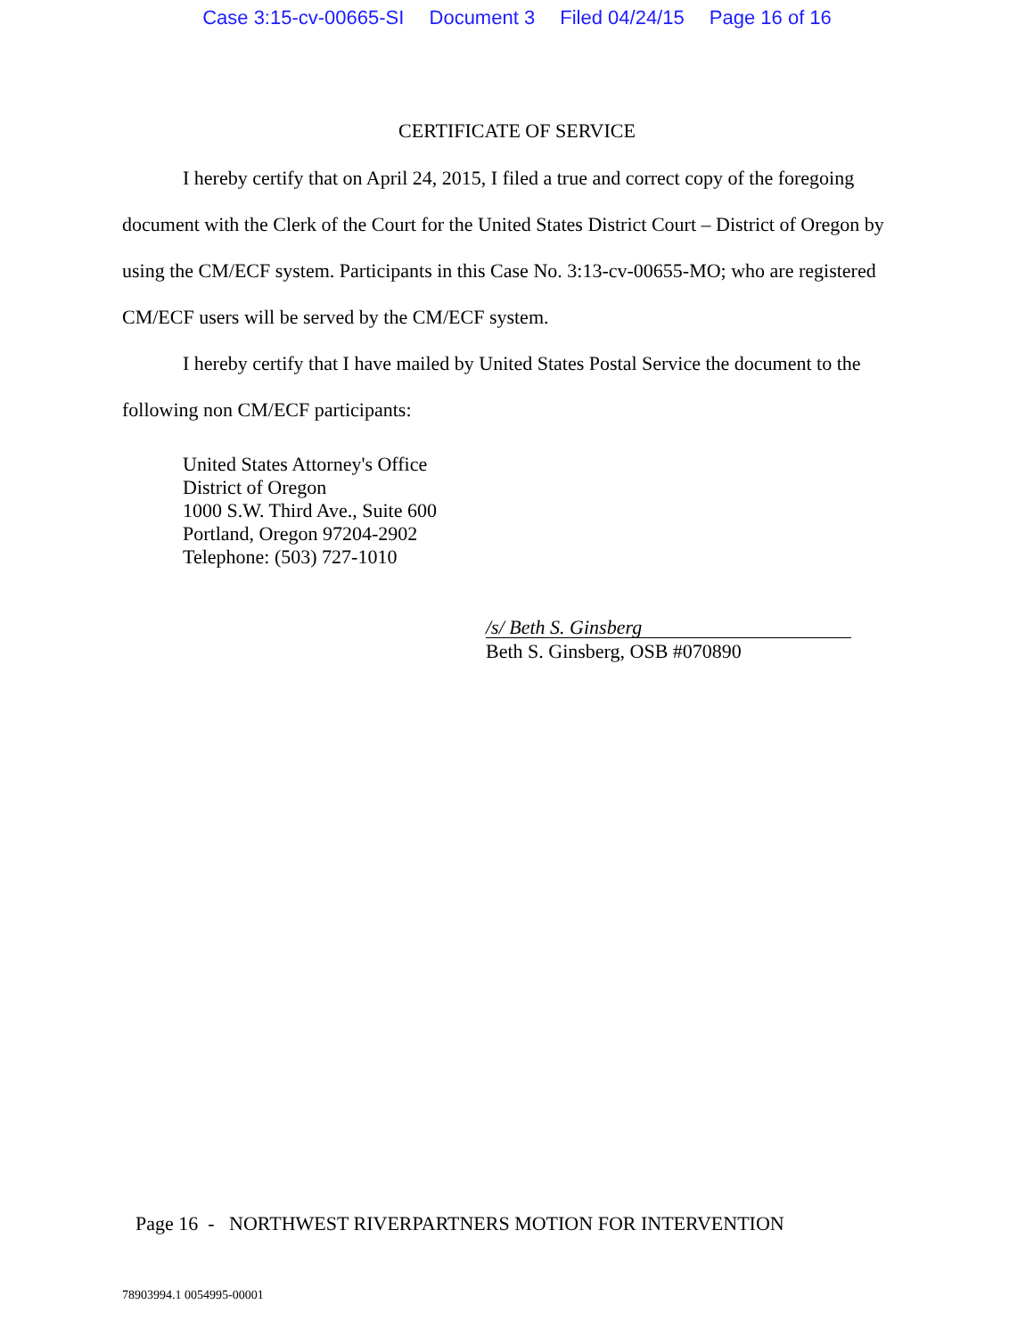Case 3:15-cv-00665-SI Document 3 Filed 04/24/15 Page 16 of 16
CERTIFICATE OF SERVICE
I hereby certify that on April 24, 2015, I filed a true and correct copy of the foregoing document with the Clerk of the Court for the United States District Court – District of Oregon by using the CM/ECF system. Participants in this Case No. 3:13-cv-00655-MO; who are registered CM/ECF users will be served by the CM/ECF system.
I hereby certify that I have mailed by United States Postal Service the document to the following non CM/ECF participants:
United States Attorney's Office
District of Oregon
1000 S.W. Third Ave., Suite 600
Portland, Oregon 97204-2902
Telephone: (503) 727-1010
/s/ Beth S. Ginsberg
Beth S. Ginsberg, OSB #070890
Page 16 - NORTHWEST RIVERPARTNERS MOTION FOR INTERVENTION
78903994.1 0054995-00001